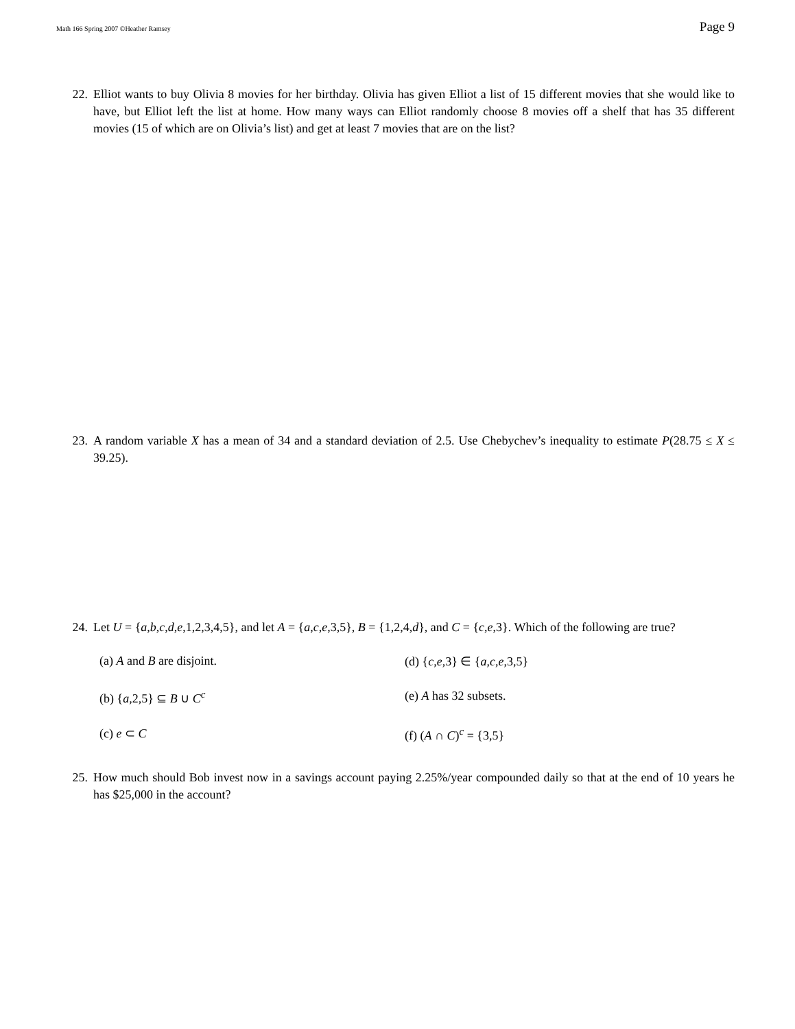Math 166 Spring 2007 ©Heather Ramsey Page 9
22. Elliot wants to buy Olivia 8 movies for her birthday. Olivia has given Elliot a list of 15 different movies that she would like to have, but Elliot left the list at home. How many ways can Elliot randomly choose 8 movies off a shelf that has 35 different movies (15 of which are on Olivia’s list) and get at least 7 movies that are on the list?
23. A random variable X has a mean of 34 and a standard deviation of 2.5. Use Chebychev’s inequality to estimate P(28.75 ≤ X ≤ 39.25).
24. Let U = {a,b,c,d,e,1,2,3,4,5}, and let A = {a,c,e,3,5}, B = {1,2,4,d}, and C = {c,e,3}. Which of the following are true?
(a) A and B are disjoint.
(d) {c,e,3} ∈ {a,c,e,3,5}
(b) {a,2,5} ⊆ B ∪ C<sup>c</sup>
(e) A has 32 subsets.
(c) e ⊂ C
(f) (A ∩ C)<sup>c</sup> = {3,5}
25. How much should Bob invest now in a savings account paying 2.25%/year compounded daily so that at the end of 10 years he has $25,000 in the account?